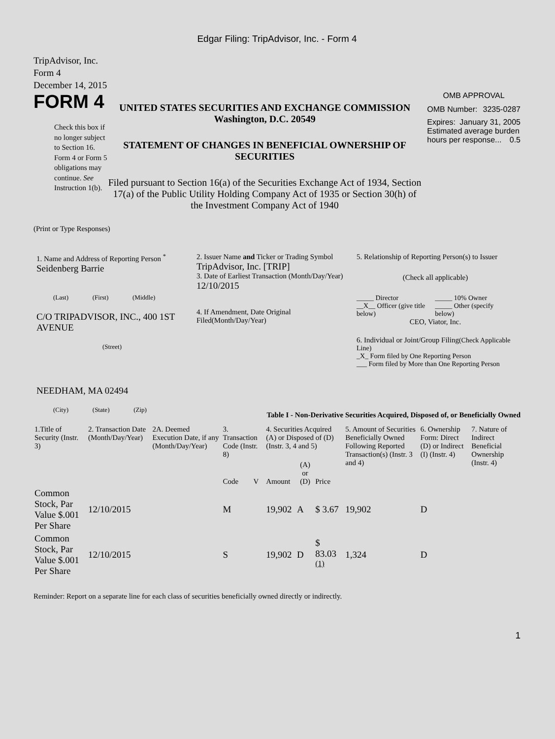Edgar Filing: TripAdvisor, Inc. - Form 4
TripAdvisor, Inc.
Form 4
December 14, 2015
FORM 4
Check this box if no longer subject to Section 16. Form 4 or Form 5 obligations may continue. See Instruction 1(b).
UNITED STATES SECURITIES AND EXCHANGE COMMISSION
Washington, D.C. 20549
STATEMENT OF CHANGES IN BENEFICIAL OWNERSHIP OF SECURITIES
Filed pursuant to Section 16(a) of the Securities Exchange Act of 1934, Section 17(a) of the Public Utility Holding Company Act of 1935 or Section 30(h) of the Investment Company Act of 1940
OMB APPROVAL
OMB Number: 3235-0287
Expires: January 31, 2005
Estimated average burden hours per response... 0.5
(Print or Type Responses)
1. Name and Address of Reporting Person <sup>*</sup>
Seidenberg Barrie
(Last) (First) (Middle)
C/O TRIPADVISOR, INC., 400 1ST AVENUE
(Street)
NEEDHAM, MA 02494
(City) (State) (Zip)
2. Issuer Name and Ticker or Trading Symbol
TripAdvisor, Inc. [TRIP]
3. Date of Earliest Transaction (Month/Day/Year)
12/10/2015
4. If Amendment, Date Original Filed(Month/Day/Year)
5. Relationship of Reporting Person(s) to Issuer
(Check all applicable)
_____ Director
__X__ Officer (give title below)
_____ 10% Owner
_____ Other (specify below)
CEO, Viator, Inc.
6. Individual or Joint/Group Filing(Check Applicable Line)
_X_ Form filed by One Reporting Person
___ Form filed by More than One Reporting Person
Table I - Non-Derivative Securities Acquired, Disposed of, or Beneficially Owned
| 1.Title of Security (Instr. 3) | 2. Transaction Date (Month/Day/Year) | 2A. Deemed Execution Date, if any (Month/Day/Year) | 3. Transaction Code (Instr. 8) | | 4. Securities Acquired (A) or Disposed of (D) (Instr. 3, 4 and 5) | | | 5. Amount of Securities Beneficially Owned Following Reported Transaction(s) (Instr. 3 and 4) | 6. Ownership Form: Direct (D) or Indirect (I) (Instr. 4) | 7. Nature of Indirect Beneficial Ownership (Instr. 4) |
| --- | --- | --- | --- | --- | --- | --- | --- | --- | --- | --- |
| | | | Code | V | Amount | (A) or (D) | Price | | | |
| Common Stock, Par Value $.001 Per Share | 12/10/2015 | | M | | 19,902 | A | $ 3.67 | 19,902 | D | |
| Common Stock, Par Value $.001 Per Share | 12/10/2015 | | S | | 19,902 | D | $ 83.03 <sup>(1)</sup> | 1,324 | D | |
Reminder: Report on a separate line for each class of securities beneficially owned directly or indirectly.
1